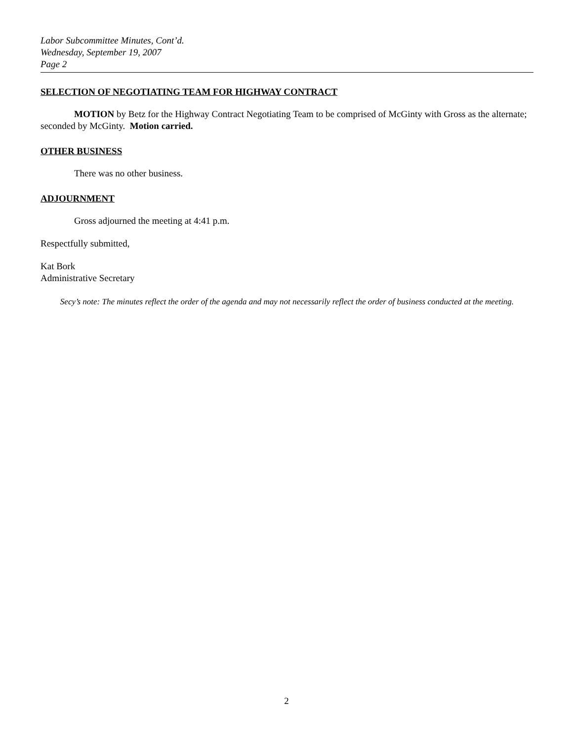Labor Subcommittee Minutes, Cont’d.
Wednesday, September 19, 2007
Page 2
SELECTION OF NEGOTIATING TEAM FOR HIGHWAY CONTRACT
MOTION by Betz for the Highway Contract Negotiating Team to be comprised of McGinty with Gross as the alternate; seconded by McGinty. Motion carried.
OTHER BUSINESS
There was no other business.
ADJOURNMENT
Gross adjourned the meeting at 4:41 p.m.
Respectfully submitted,
Kat Bork
Administrative Secretary
Secy’s note: The minutes reflect the order of the agenda and may not necessarily reflect the order of business conducted at the meeting.
2